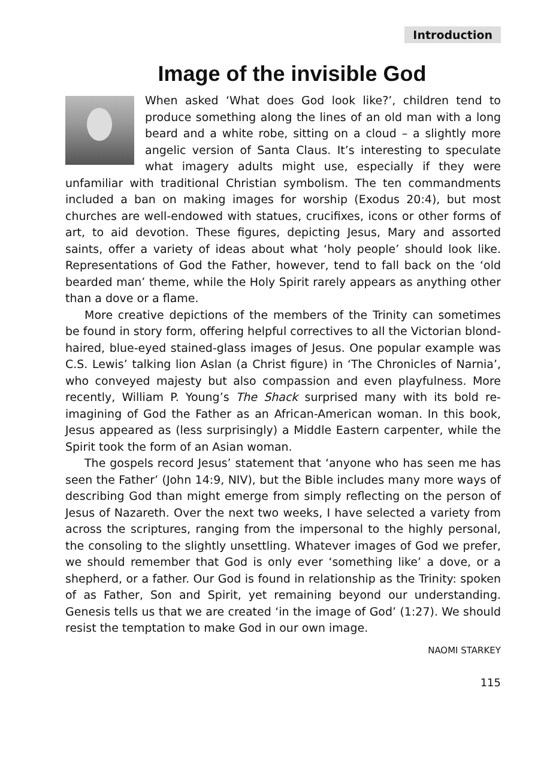Introduction
Image of the invisible God
When asked ‘What does God look like?’, children tend to produce something along the lines of an old man with a long beard and a white robe, sitting on a cloud – a slightly more angelic version of Santa Claus. It’s interesting to speculate what imagery adults might use, especially if they were unfamiliar with traditional Christian symbolism. The ten commandments included a ban on making images for worship (Exodus 20:4), but most churches are well-endowed with statues, crucifixes, icons or other forms of art, to aid devotion. These figures, depicting Jesus, Mary and assorted saints, offer a variety of ideas about what ‘holy people’ should look like. Representations of God the Father, however, tend to fall back on the ‘old bearded man’ theme, while the Holy Spirit rarely appears as anything other than a dove or a flame.
More creative depictions of the members of the Trinity can sometimes be found in story form, offering helpful correctives to all the Victorian blond-haired, blue-eyed stained-glass images of Jesus. One popular example was C.S. Lewis’ talking lion Aslan (a Christ figure) in ‘The Chronicles of Narnia’, who conveyed majesty but also compassion and even playfulness. More recently, William P. Young’s The Shack surprised many with its bold re-imagining of God the Father as an African-American woman. In this book, Jesus appeared as (less surprisingly) a Middle Eastern carpenter, while the Spirit took the form of an Asian woman.
The gospels record Jesus’ statement that ‘anyone who has seen me has seen the Father’ (John 14:9, NIV), but the Bible includes many more ways of describing God than might emerge from simply reflecting on the person of Jesus of Nazareth. Over the next two weeks, I have selected a variety from across the scriptures, ranging from the impersonal to the highly personal, the consoling to the slightly unsettling. Whatever images of God we prefer, we should remember that God is only ever ‘something like’ a dove, or a shepherd, or a father. Our God is found in relationship as the Trinity: spoken of as Father, Son and Spirit, yet remaining beyond our understanding. Genesis tells us that we are created ‘in the image of God’ (1:27). We should resist the temptation to make God in our own image.
NAOMI STARKEY
115